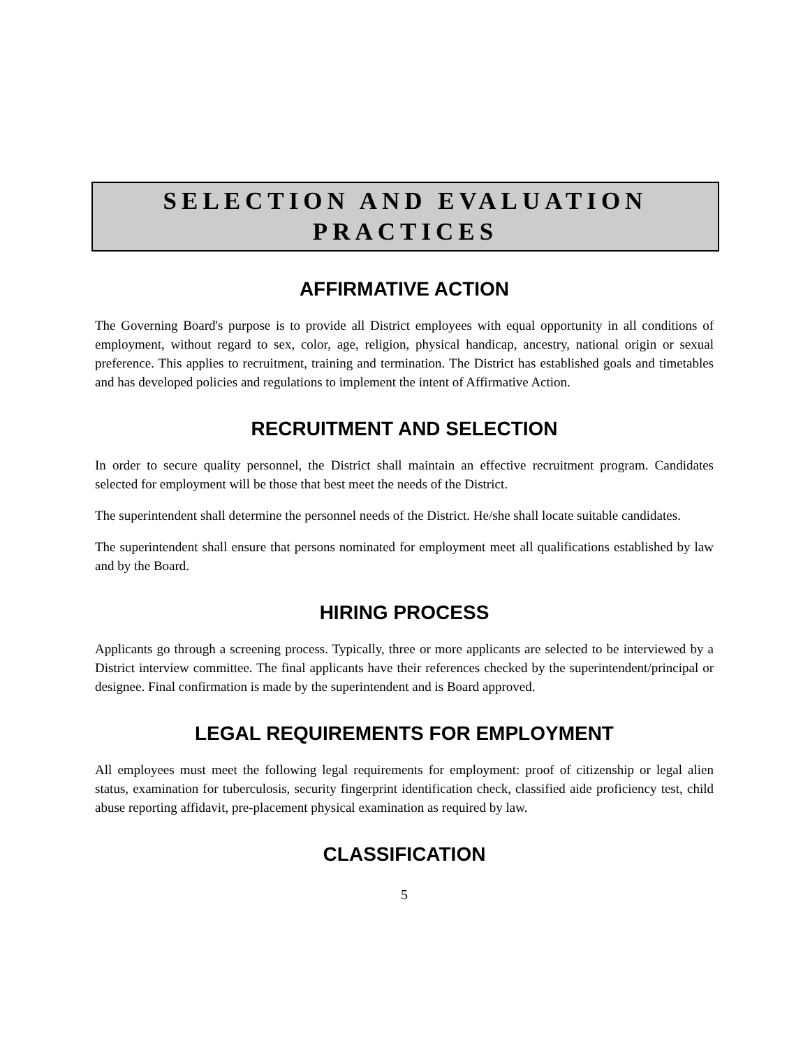SELECTION AND EVALUATION
PRACTICES
AFFIRMATIVE ACTION
The Governing Board's purpose is to provide all District employees with equal opportunity in all conditions of employment, without regard to sex, color, age, religion, physical handicap, ancestry, national origin or sexual preference. This applies to recruitment, training and termination. The District has established goals and timetables and has developed policies and regulations to implement the intent of Affirmative Action.
RECRUITMENT AND SELECTION
In order to secure quality personnel, the District shall maintain an effective recruitment program. Candidates selected for employment will be those that best meet the needs of the District.
The superintendent shall determine the personnel needs of the District. He/she shall locate suitable candidates.
The superintendent shall ensure that persons nominated for employment meet all qualifications established by law and by the Board.
HIRING PROCESS
Applicants go through a screening process. Typically, three or more applicants are selected to be interviewed by a District interview committee. The final applicants have their references checked by the superintendent/principal or designee. Final confirmation is made by the superintendent and is Board approved.
LEGAL REQUIREMENTS FOR EMPLOYMENT
All employees must meet the following legal requirements for employment: proof of citizenship or legal alien status, examination for tuberculosis, security fingerprint identification check, classified aide proficiency test, child abuse reporting affidavit, pre-placement physical examination as required by law.
CLASSIFICATION
5